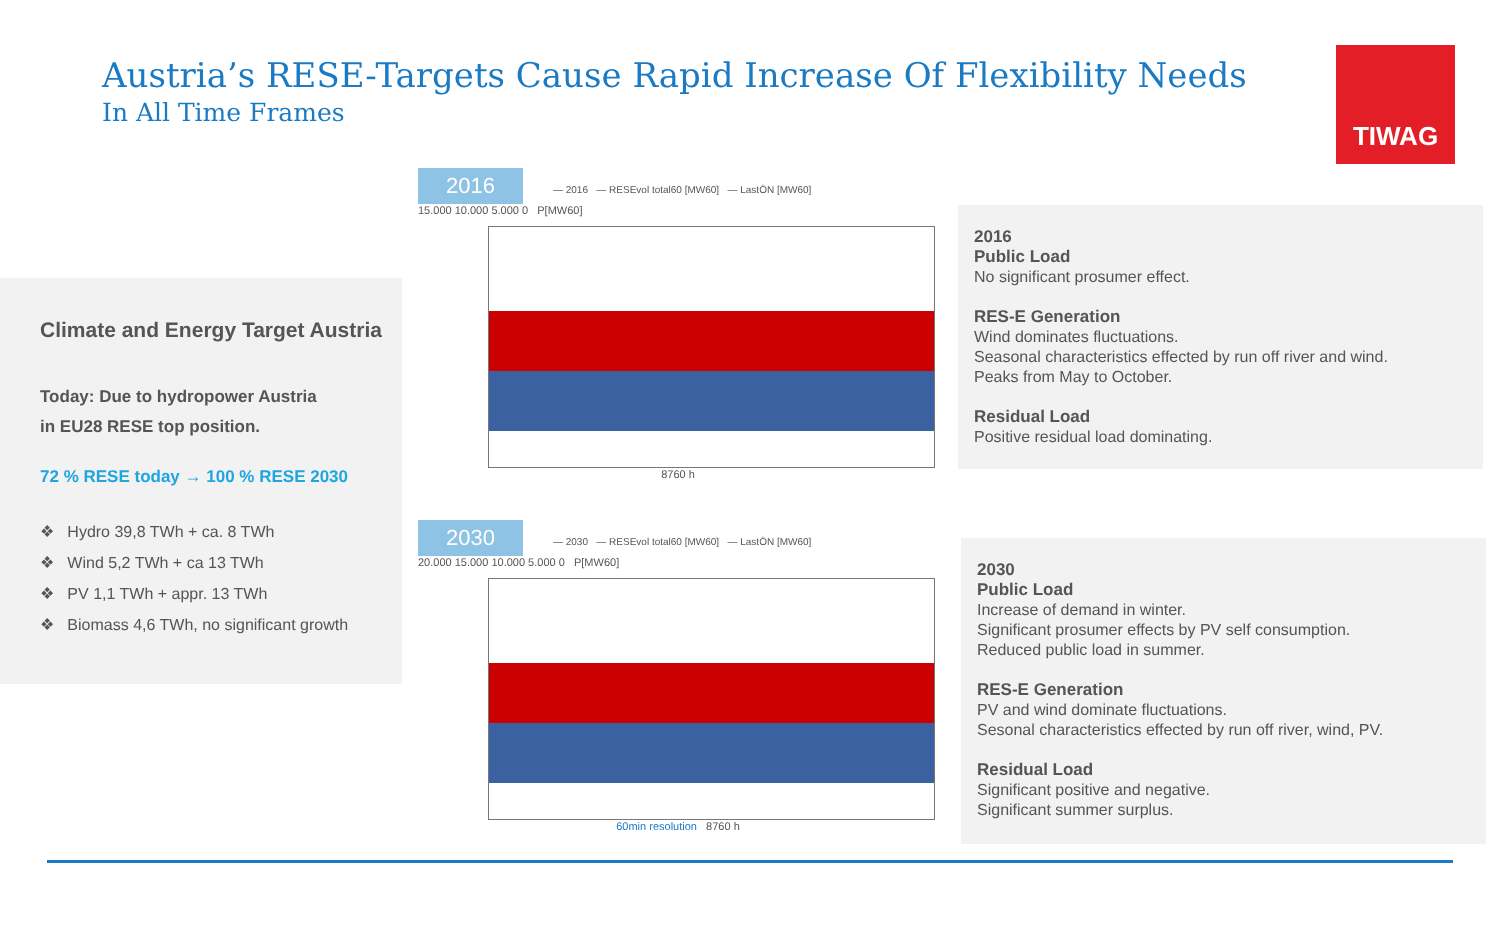Austria’s RESE-Targets Cause Rapid Increase Of Flexibility Needs
In All Time Frames
TIWAG
Climate and Energy Target Austria
Today: Due to hydropower Austria
in EU28 RESE top position.
72 % RESE today → 100 % RESE 2030
❖ Hydro 39,8 TWh + ca. 8 TWh
❖ Wind 5,2 TWh + ca 13 TWh
❖ PV 1,1 TWh + appr. 13 TWh
❖ Biomass 4,6 TWh, no significant growth
2016 — 2016 — RESEvol total60 [MW60] — LastÖN [MW60]
15.000 10.000 5.000 0 P[MW60]
8760 h
2030 — 2030 — RESEvol total60 [MW60] — LastÖN [MW60]
20.000 15.000 10.000 5.000 0 P[MW60]
60min resolution 8760 h
2016
Public Load
No significant prosumer effect.
RES-E Generation
Wind dominates fluctuations.
Seasonal characteristics effected by run off river and wind.
Peaks from May to October.
Residual Load
Positive residual load dominating.
2030
Public Load
Increase of demand in winter.
Significant prosumer effects by PV self consumption.
Reduced public load in summer.
RES-E Generation
PV and wind dominate fluctuations.
Sesonal characteristics effected by run off river, wind, PV.
Residual Load
Significant positive and negative.
Significant summer surplus.